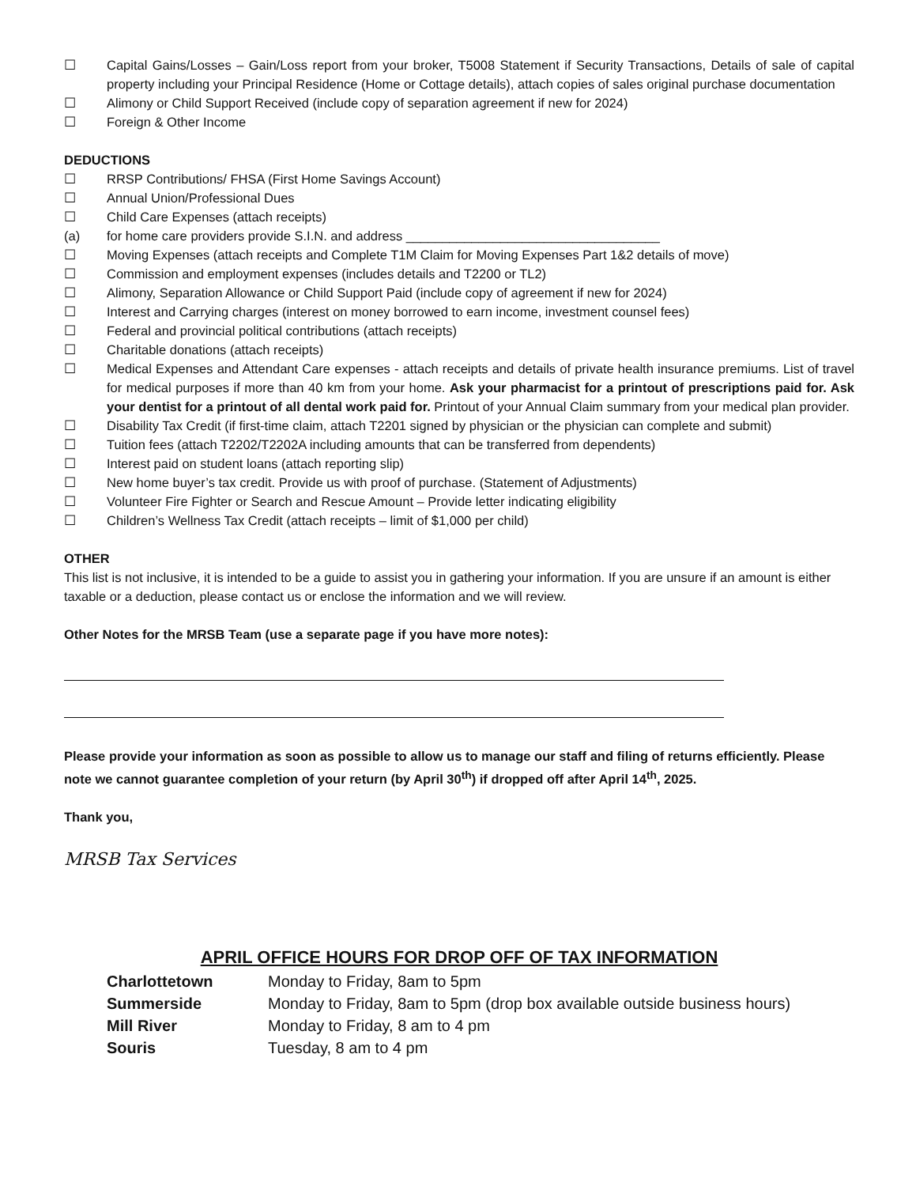☐ Capital Gains/Losses – Gain/Loss report from your broker, T5008 Statement if Security Transactions, Details of sale of capital property including your Principal Residence (Home or Cottage details), attach copies of sales original purchase documentation
☐ Alimony or Child Support Received (include copy of separation agreement if new for 2024)
☐ Foreign & Other Income
DEDUCTIONS
☐ RRSP Contributions/ FHSA (First Home Savings Account)
☐ Annual Union/Professional Dues
☐ Child Care Expenses (attach receipts)
(a) for home care providers provide S.I.N. and address ___________________________________
☐ Moving Expenses (attach receipts and Complete T1M Claim for Moving Expenses Part 1&2 details of move)
☐ Commission and employment expenses (includes details and T2200 or TL2)
☐ Alimony, Separation Allowance or Child Support Paid (include copy of agreement if new for 2024)
☐ Interest and Carrying charges (interest on money borrowed to earn income, investment counsel fees)
☐ Federal and provincial political contributions (attach receipts)
☐ Charitable donations (attach receipts)
☐ Medical Expenses and Attendant Care expenses - attach receipts and details of private health insurance premiums. List of travel for medical purposes if more than 40 km from your home. Ask your pharmacist for a printout of prescriptions paid for. Ask your dentist for a printout of all dental work paid for. Printout of your Annual Claim summary from your medical plan provider.
☐ Disability Tax Credit (if first-time claim, attach T2201 signed by physician or the physician can complete and submit)
☐ Tuition fees (attach T2202/T2202A including amounts that can be transferred from dependents)
☐ Interest paid on student loans (attach reporting slip)
☐ New home buyer’s tax credit. Provide us with proof of purchase. (Statement of Adjustments)
☐ Volunteer Fire Fighter or Search and Rescue Amount – Provide letter indicating eligibility
☐ Children’s Wellness Tax Credit (attach receipts – limit of $1,000 per child)
OTHER
This list is not inclusive, it is intended to be a guide to assist you in gathering your information. If you are unsure if an amount is either taxable or a deduction, please contact us or enclose the information and we will review.
Other Notes for the MRSB Team (use a separate page if you have more notes):
Please provide your information as soon as possible to allow us to manage our staff and filing of returns efficiently. Please note we cannot guarantee completion of your return (by April 30<sup>th</sup>) if dropped off after April 14<sup>th</sup>, 2025.
Thank you,
MRSB Tax Services
APRIL OFFICE HOURS FOR DROP OFF OF TAX INFORMATION
| Charlottetown | Monday to Friday, 8am to 5pm |
| Summerside | Monday to Friday, 8am to 5pm (drop box available outside business hours) |
| Mill River | Monday to Friday, 8 am to 4 pm |
| Souris | Tuesday, 8 am to 4 pm |